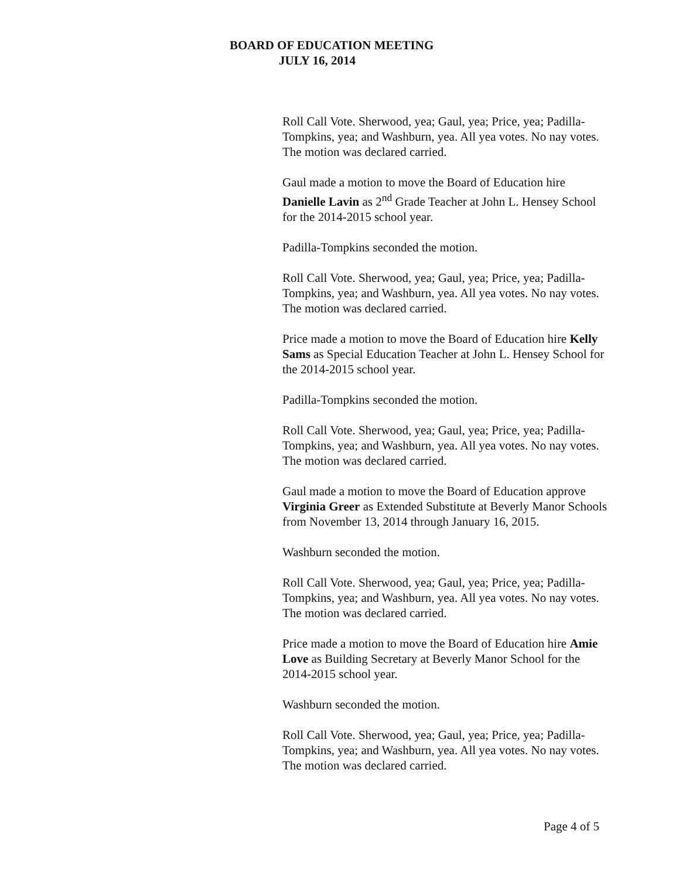BOARD OF EDUCATION MEETING
JULY 16, 2014
Roll Call Vote. Sherwood, yea; Gaul, yea; Price, yea; Padilla-Tompkins, yea; and Washburn, yea. All yea votes. No nay votes. The motion was declared carried.
Gaul made a motion to move the Board of Education hire Danielle Lavin as 2<sup>nd</sup> Grade Teacher at John L. Hensey School for the 2014-2015 school year.
Padilla-Tompkins seconded the motion.
Roll Call Vote. Sherwood, yea; Gaul, yea; Price, yea; Padilla-Tompkins, yea; and Washburn, yea. All yea votes. No nay votes. The motion was declared carried.
Price made a motion to move the Board of Education hire Kelly Sams as Special Education Teacher at John L. Hensey School for the 2014-2015 school year.
Padilla-Tompkins seconded the motion.
Roll Call Vote. Sherwood, yea; Gaul, yea; Price, yea; Padilla-Tompkins, yea; and Washburn, yea. All yea votes. No nay votes. The motion was declared carried.
Gaul made a motion to move the Board of Education approve Virginia Greer as Extended Substitute at Beverly Manor Schools from November 13, 2014 through January 16, 2015.
Washburn seconded the motion.
Roll Call Vote. Sherwood, yea; Gaul, yea; Price, yea; Padilla-Tompkins, yea; and Washburn, yea. All yea votes. No nay votes. The motion was declared carried.
Price made a motion to move the Board of Education hire Amie Love as Building Secretary at Beverly Manor School for the 2014-2015 school year.
Washburn seconded the motion.
Roll Call Vote. Sherwood, yea; Gaul, yea; Price, yea; Padilla-Tompkins, yea; and Washburn, yea. All yea votes. No nay votes. The motion was declared carried.
Page 4 of 5